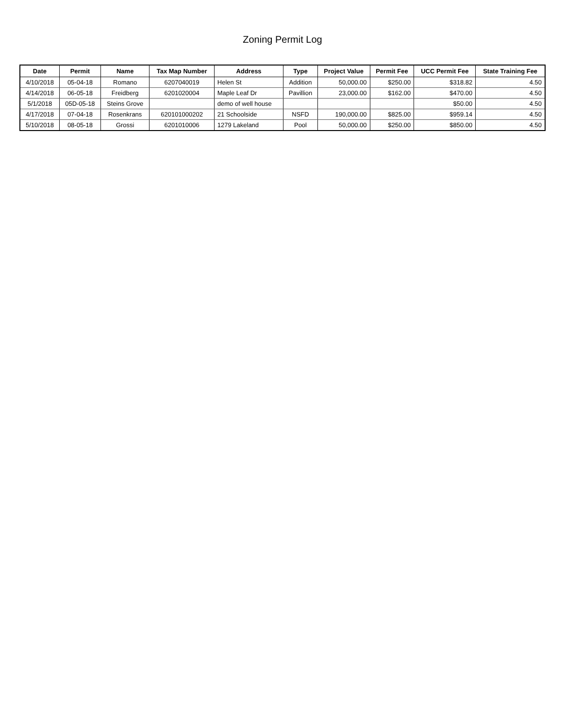Zoning Permit Log
| Date | Permit | Name | Tax Map Number | Address | Type | Project Value | Permit Fee | UCC Permit Fee | State Training Fee |
| --- | --- | --- | --- | --- | --- | --- | --- | --- | --- |
| 4/10/2018 | 05-04-18 | Romano | 6207040019 | Helen St | Addition | 50,000.00 | $250.00 | $318.82 | 4.50 |
| 4/14/2018 | 06-05-18 | Freidberg | 6201020004 | Maple Leaf Dr | Pavillion | 23,000.00 | $162.00 | $470.00 | 4.50 |
| 5/1/2018 | 05D-05-18 | Steins Grove | | demo of well house | | | | $50.00 | 4.50 |
| 4/17/2018 | 07-04-18 | Rosenkrans | 620101000202 | 21 Schoolside | NSFD | 190,000.00 | $825.00 | $959.14 | 4.50 |
| 5/10/2018 | 08-05-18 | Grossi | 6201010006 | 1279 Lakeland | Pool | 50,000.00 | $250.00 | $850.00 | 4.50 |